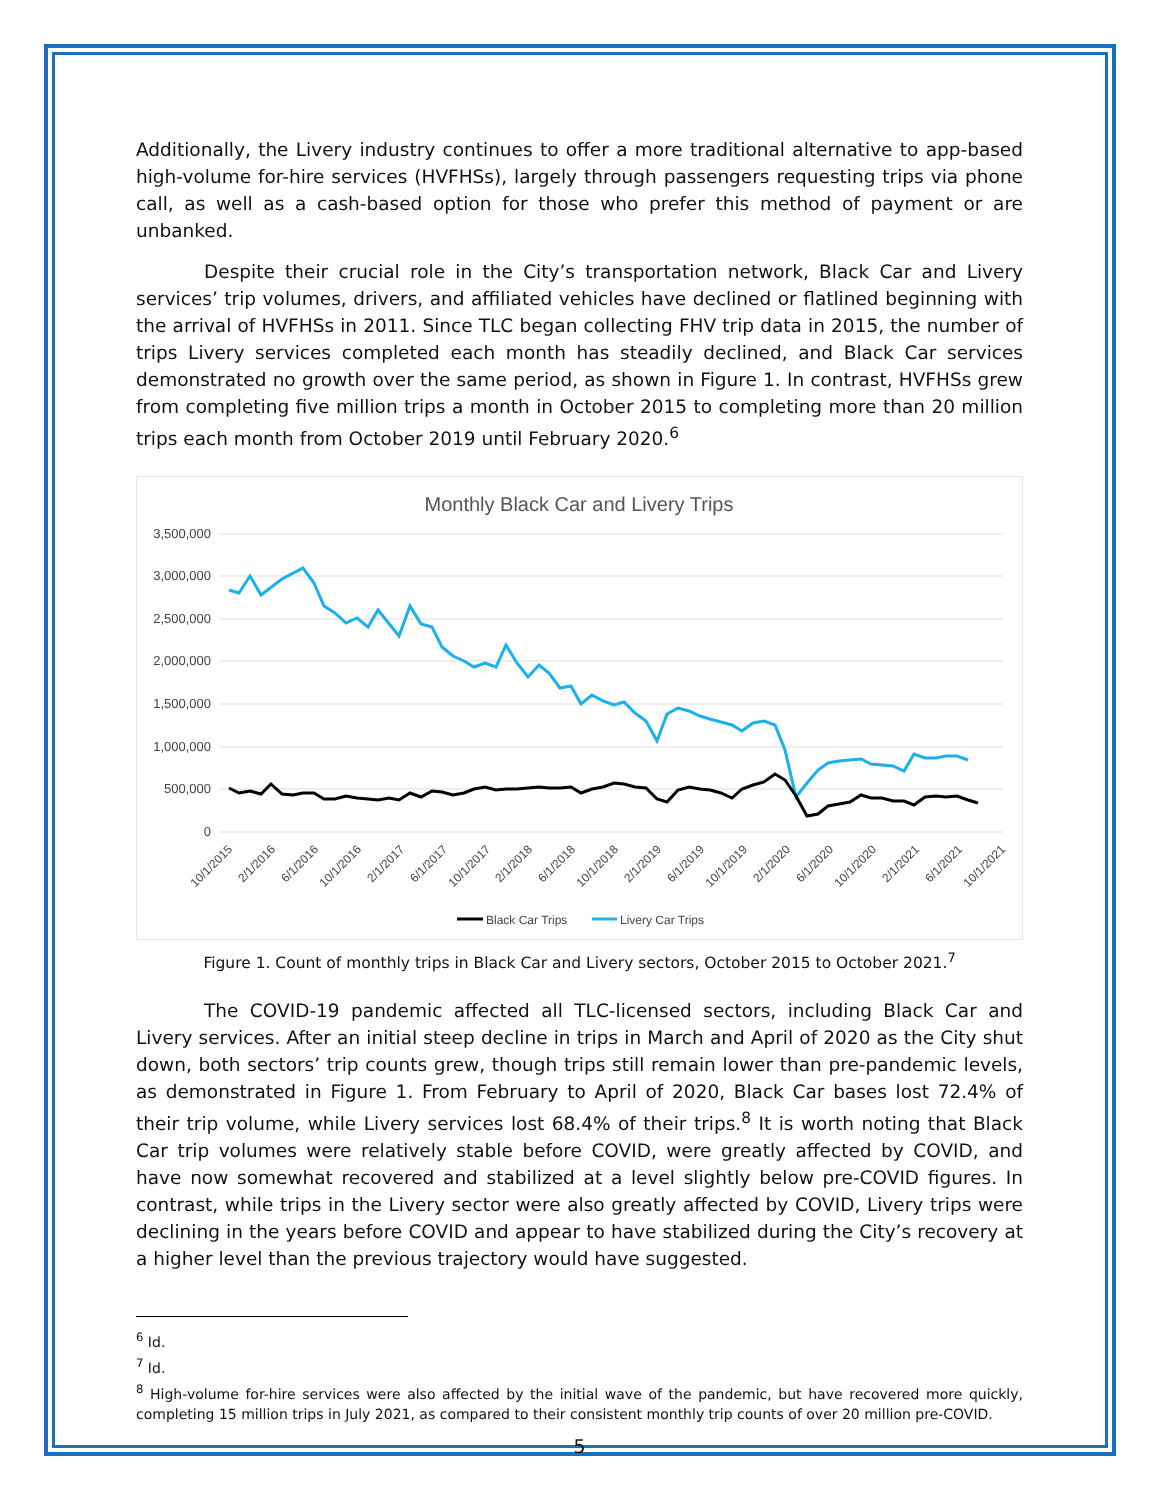Additionally, the Livery industry continues to offer a more traditional alternative to app-based high-volume for-hire services (HVFHSs), largely through passengers requesting trips via phone call, as well as a cash-based option for those who prefer this method of payment or are unbanked.
Despite their crucial role in the City’s transportation network, Black Car and Livery services’ trip volumes, drivers, and affiliated vehicles have declined or flatlined beginning with the arrival of HVFHSs in 2011. Since TLC began collecting FHV trip data in 2015, the number of trips Livery services completed each month has steadily declined, and Black Car services demonstrated no growth over the same period, as shown in Figure 1. In contrast, HVFHSs grew from completing five million trips a month in October 2015 to completing more than 20 million trips each month from October 2019 until February 2020.<sup>6</sup>
Monthly Black Car and Livery Trips
3,500,000
3,000,000
2,500,000
2,000,000
1,500,000
1,000,000
500,000
0
10/1/2015
2/1/2016
6/1/2016
10/1/2016
2/1/2017
6/1/2017
10/1/2017
2/1/2018
6/1/2018
10/1/2018
2/1/2019
6/1/2019
10/1/2019
2/1/2020
6/1/2020
10/1/2020
2/1/2021
6/1/2021
10/1/2021
Black Car Trips
Livery Car Trips
Figure 1. Count of monthly trips in Black Car and Livery sectors, October 2015 to October 2021.<sup>7</sup>
The COVID-19 pandemic affected all TLC-licensed sectors, including Black Car and Livery services. After an initial steep decline in trips in March and April of 2020 as the City shut down, both sectors’ trip counts grew, though trips still remain lower than pre-pandemic levels, as demonstrated in Figure 1. From February to April of 2020, Black Car bases lost 72.4% of their trip volume, while Livery services lost 68.4% of their trips.<sup>8</sup> It is worth noting that Black Car trip volumes were relatively stable before COVID, were greatly affected by COVID, and have now somewhat recovered and stabilized at a level slightly below pre-COVID figures. In contrast, while trips in the Livery sector were also greatly affected by COVID, Livery trips were declining in the years before COVID and appear to have stabilized during the City’s recovery at a higher level than the previous trajectory would have suggested.
<sup>6</sup> Id.
<sup>7</sup> Id.
<sup>8</sup> High-volume for-hire services were also affected by the initial wave of the pandemic, but have recovered more quickly, completing 15 million trips in July 2021, as compared to their consistent monthly trip counts of over 20 million pre-COVID.
5